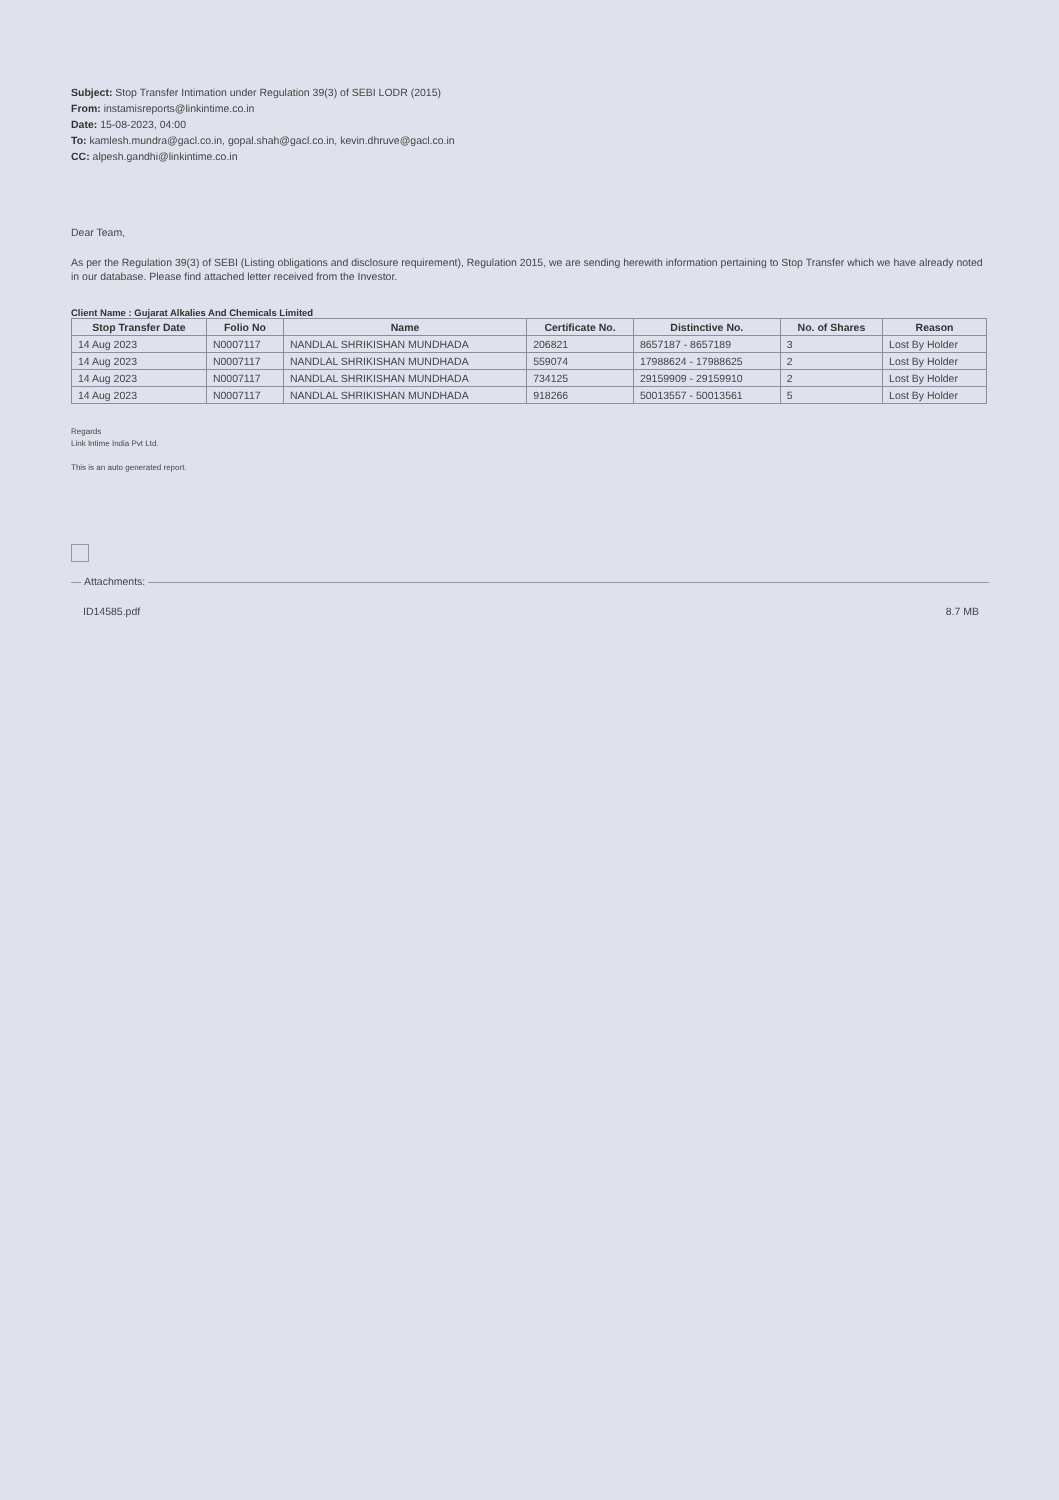Subject: Stop Transfer Intimation under Regulation 39(3) of SEBI LODR (2015)
From: instamisreports@linkintime.co.in
Date: 15-08-2023, 04:00
To: kamlesh.mundra@gacl.co.in, gopal.shah@gacl.co.in, kevin.dhruve@gacl.co.in
CC: alpesh.gandhi@linkintime.co.in
Dear Team,
As per the Regulation 39(3) of SEBI (Listing obligations and disclosure requirement), Regulation 2015, we are sending herewith information pertaining to Stop Transfer which we have already noted in our database. Please find attached letter received from the Investor.
Client Name : Gujarat Alkalies And Chemicals Limited
| Stop Transfer Date | Folio No | Name | Certificate No. | Distinctive No. | No. of Shares | Reason |
| --- | --- | --- | --- | --- | --- | --- |
| 14 Aug 2023 | N0007117 | NANDLAL SHRIKISHAN MUNDHADA | 206821 | 8657187 - 8657189 | 3 | Lost By Holder |
| 14 Aug 2023 | N0007117 | NANDLAL SHRIKISHAN MUNDHADA | 559074 | 17988624 - 17988625 | 2 | Lost By Holder |
| 14 Aug 2023 | N0007117 | NANDLAL SHRIKISHAN MUNDHADA | 734125 | 29159909 - 29159910 | 2 | Lost By Holder |
| 14 Aug 2023 | N0007117 | NANDLAL SHRIKISHAN MUNDHADA | 918266 | 50013557 - 50013561 | 5 | Lost By Holder |
Regards
Link Intime India Pvt Ltd.
This is an auto generated report.
Attachments:
ID14585.pdf 8.7 MB